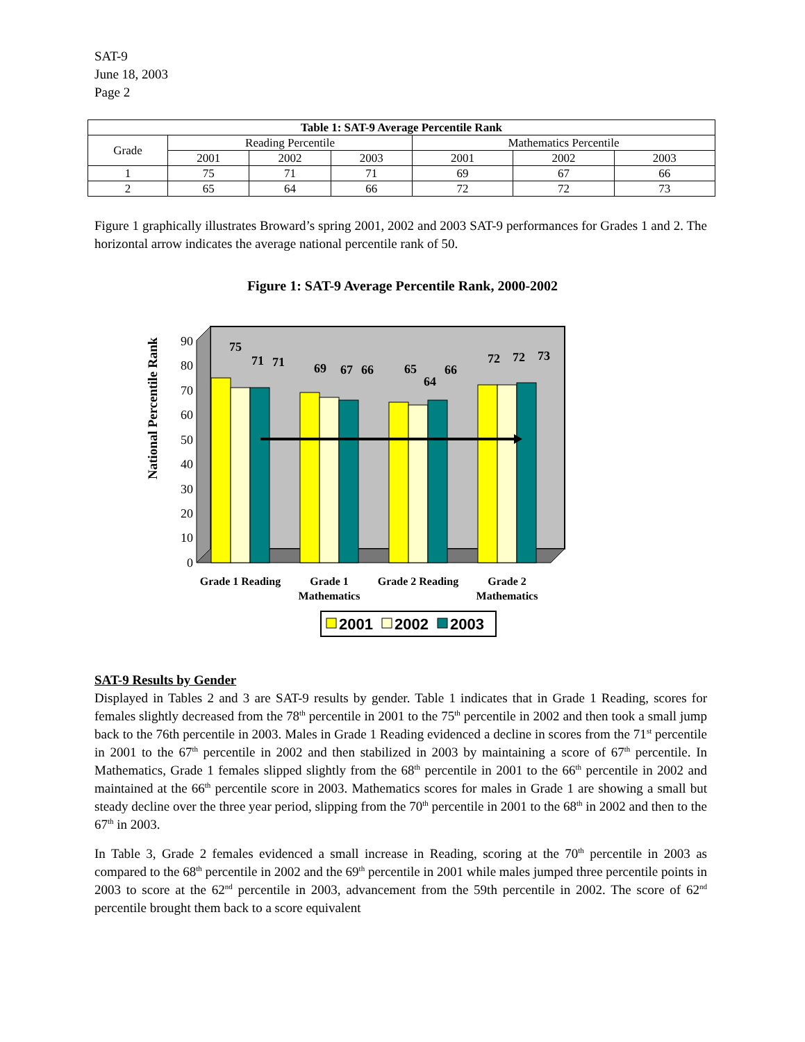SAT-9
June 18, 2003
Page 2
| Table 1: SAT-9 Average Percentile Rank | | | | | | |
| --- | --- | --- | --- | --- | --- | --- |
| Grade | Reading Percentile | | | Mathematics Percentile | | |
| | 2001 | 2002 | 2003 | 2001 | 2002 | 2003 |
| 1 | 75 | 71 | 71 | 69 | 67 | 66 |
| 2 | 65 | 64 | 66 | 72 | 72 | 73 |
Figure 1 graphically illustrates Broward’s spring 2001, 2002 and 2003 SAT-9 performances for Grades 1 and 2. The horizontal arrow indicates the average national percentile rank of 50.
Figure 1: SAT-9 Average Percentile Rank, 2000-2002
National Percentile Rank
0
10
20
30
40
50
60
70
80
90
75
71
71
69
67
66
65
64
66
72
72
73
Grade 1 Reading
Grade 1
Mathematics
Grade 2 Reading
Grade 2
Mathematics
2001
2002
2003
SAT-9 Results by Gender
Displayed in Tables 2 and 3 are SAT-9 results by gender. Table 1 indicates that in Grade 1 Reading, scores for females slightly decreased from the 78<sup>th</sup> percentile in 2001 to the 75<sup>th</sup> percentile in 2002 and then took a small jump back to the 76th percentile in 2003. Males in Grade 1 Reading evidenced a decline in scores from the 71<sup>st</sup> percentile in 2001 to the 67<sup>th</sup> percentile in 2002 and then stabilized in 2003 by maintaining a score of 67<sup>th</sup> percentile. In Mathematics, Grade 1 females slipped slightly from the 68<sup>th</sup> percentile in 2001 to the 66<sup>th</sup> percentile in 2002 and maintained at the 66<sup>th</sup> percentile score in 2003. Mathematics scores for males in Grade 1 are showing a small but steady decline over the three year period, slipping from the 70<sup>th</sup> percentile in 2001 to the 68<sup>th</sup> in 2002 and then to the 67<sup>th</sup> in 2003.
In Table 3, Grade 2 females evidenced a small increase in Reading, scoring at the 70<sup>th</sup> percentile in 2003 as compared to the 68<sup>th</sup> percentile in 2002 and the 69<sup>th</sup> percentile in 2001 while males jumped three percentile points in 2003 to score at the 62<sup>nd</sup> percentile in 2003, advancement from the 59th percentile in 2002. The score of 62<sup>nd</sup> percentile brought them back to a score equivalent